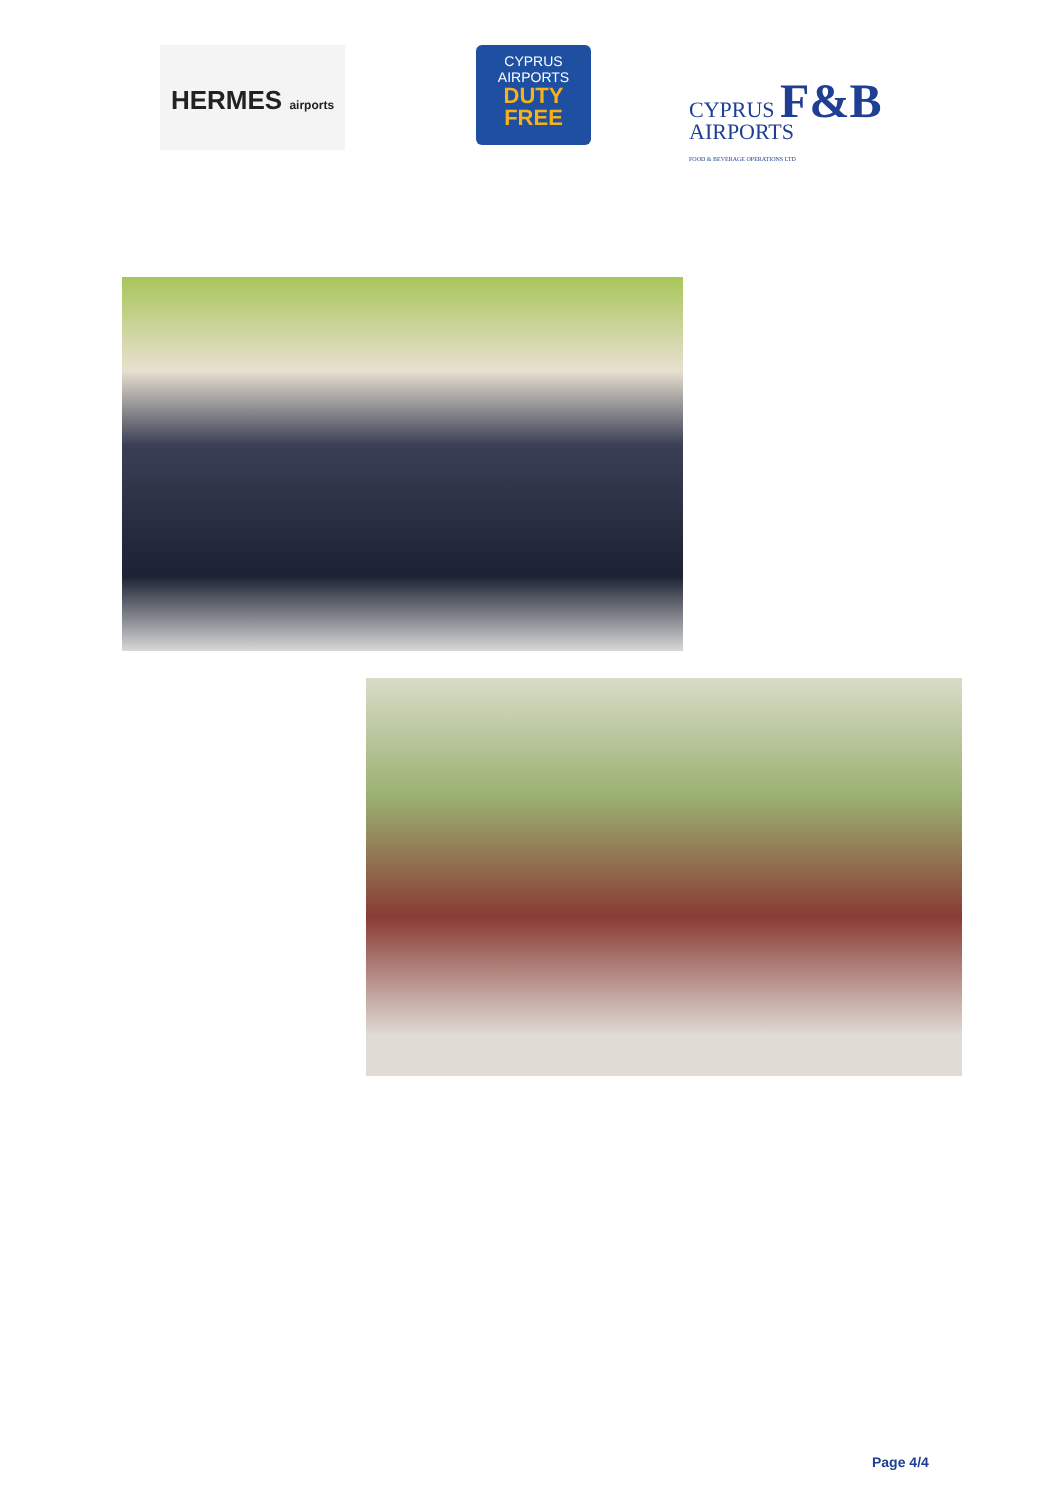HERMES airports
CYPRUS
AIRPORTS
DUTY
FREE
CYPRUS F&B
AIRPORTS
FOOD & BEVERAGE OPERATIONS LTD
Page 4/4